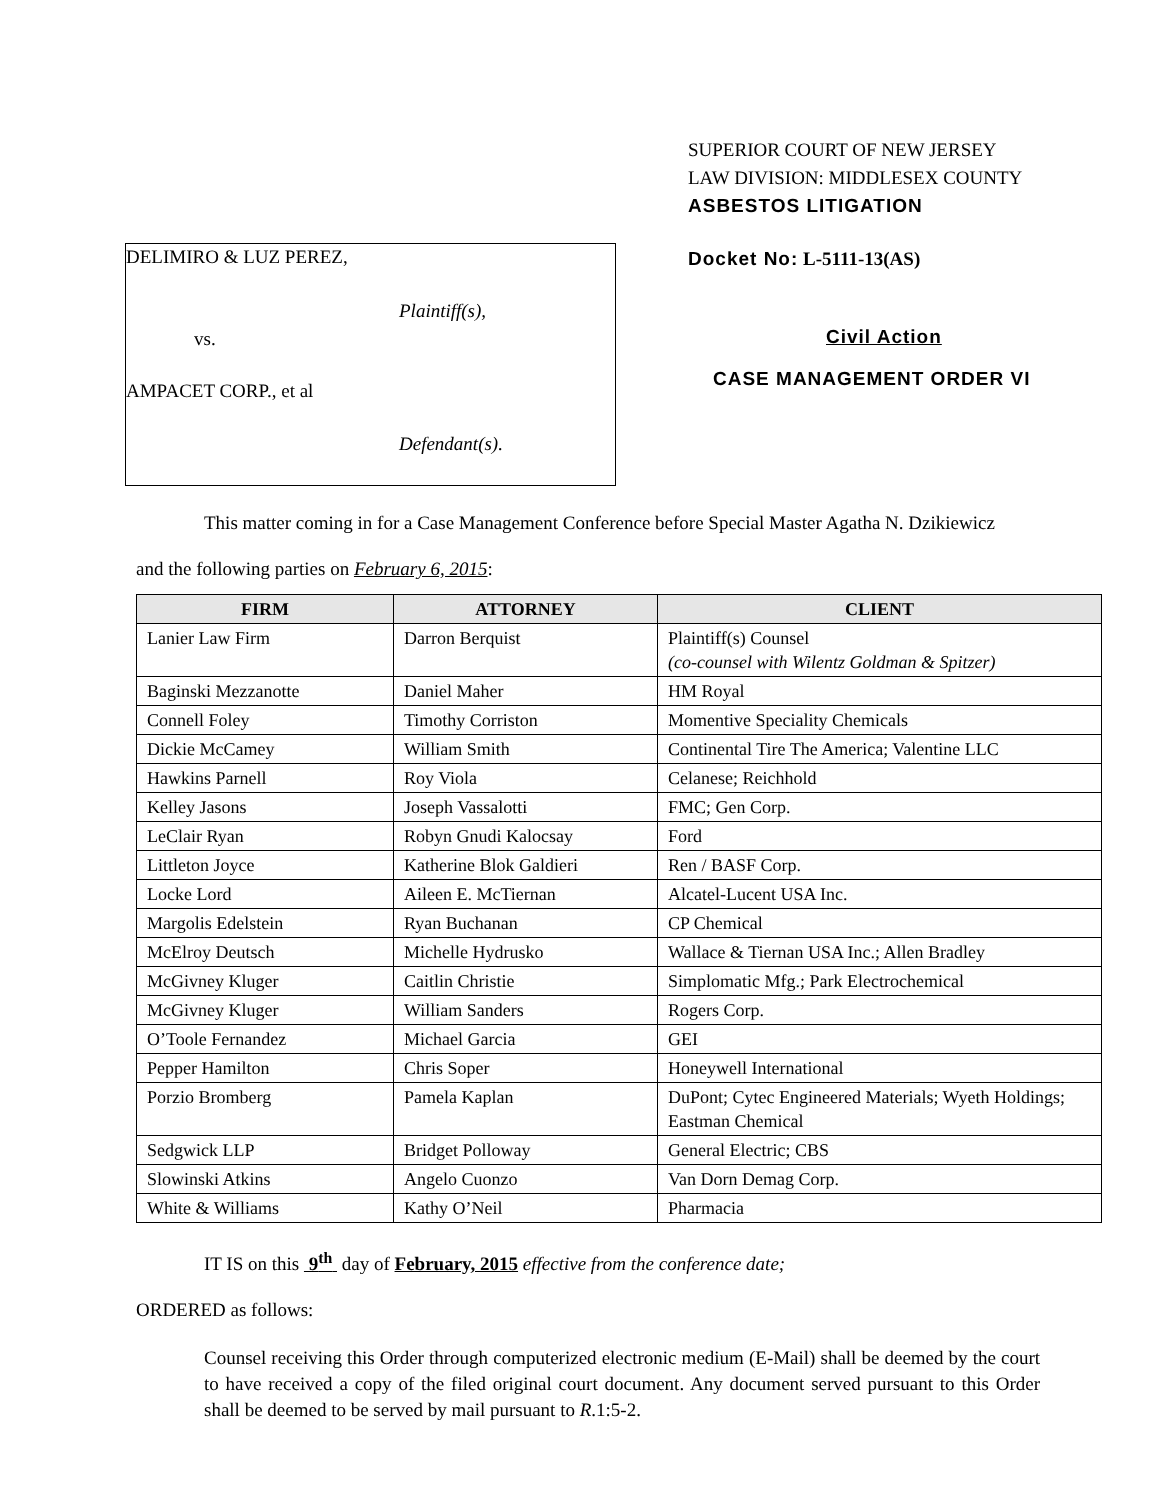SUPERIOR COURT OF NEW JERSEY
LAW DIVISION: MIDDLESEX COUNTY
ASBESTOS LITIGATION
DELIMIRO & LUZ PEREZ,
Plaintiff(s),
vs.
AMPACET CORP., et al
Defendant(s).
Docket No: L-5111-13(AS)
Civil Action
CASE MANAGEMENT ORDER VI
This matter coming in for a Case Management Conference before Special Master Agatha N. Dzikiewicz
and the following parties on February 6, 2015:
| FIRM | ATTORNEY | CLIENT |
| --- | --- | --- |
| Lanier Law Firm | Darron Berquist | Plaintiff(s) Counsel (co-counsel with Wilentz Goldman & Spitzer) |
| Baginski Mezzanotte | Daniel Maher | HM Royal |
| Connell Foley | Timothy Corriston | Momentive Speciality Chemicals |
| Dickie McCamey | William Smith | Continental Tire The America; Valentine LLC |
| Hawkins Parnell | Roy Viola | Celanese; Reichhold |
| Kelley Jasons | Joseph Vassalotti | FMC; Gen Corp. |
| LeClair Ryan | Robyn Gnudi Kalocsay | Ford |
| Littleton Joyce | Katherine Blok Galdieri | Ren / BASF Corp. |
| Locke Lord | Aileen E. McTiernan | Alcatel-Lucent USA Inc. |
| Margolis Edelstein | Ryan Buchanan | CP Chemical |
| McElroy Deutsch | Michelle Hydrusko | Wallace & Tiernan USA Inc.; Allen Bradley |
| McGivney Kluger | Caitlin Christie | Simplomatic Mfg.; Park Electrochemical |
| McGivney Kluger | William Sanders | Rogers Corp. |
| O’Toole Fernandez | Michael Garcia | GEI |
| Pepper Hamilton | Chris Soper | Honeywell International |
| Porzio Bromberg | Pamela Kaplan | DuPont; Cytec Engineered Materials; Wyeth Holdings; Eastman Chemical |
| Sedgwick LLP | Bridget Polloway | General Electric; CBS |
| Slowinski Atkins | Angelo Cuonzo | Van Dorn Demag Corp. |
| White & Williams | Kathy O’Neil | Pharmacia |
IT IS on this 9<sup>th</sup> day of February, 2015 effective from the conference date;
ORDERED as follows:
Counsel receiving this Order through computerized electronic medium (E-Mail) shall be deemed by the court to have received a copy of the filed original court document. Any document served pursuant to this Order shall be deemed to be served by mail pursuant to R.1:5-2.